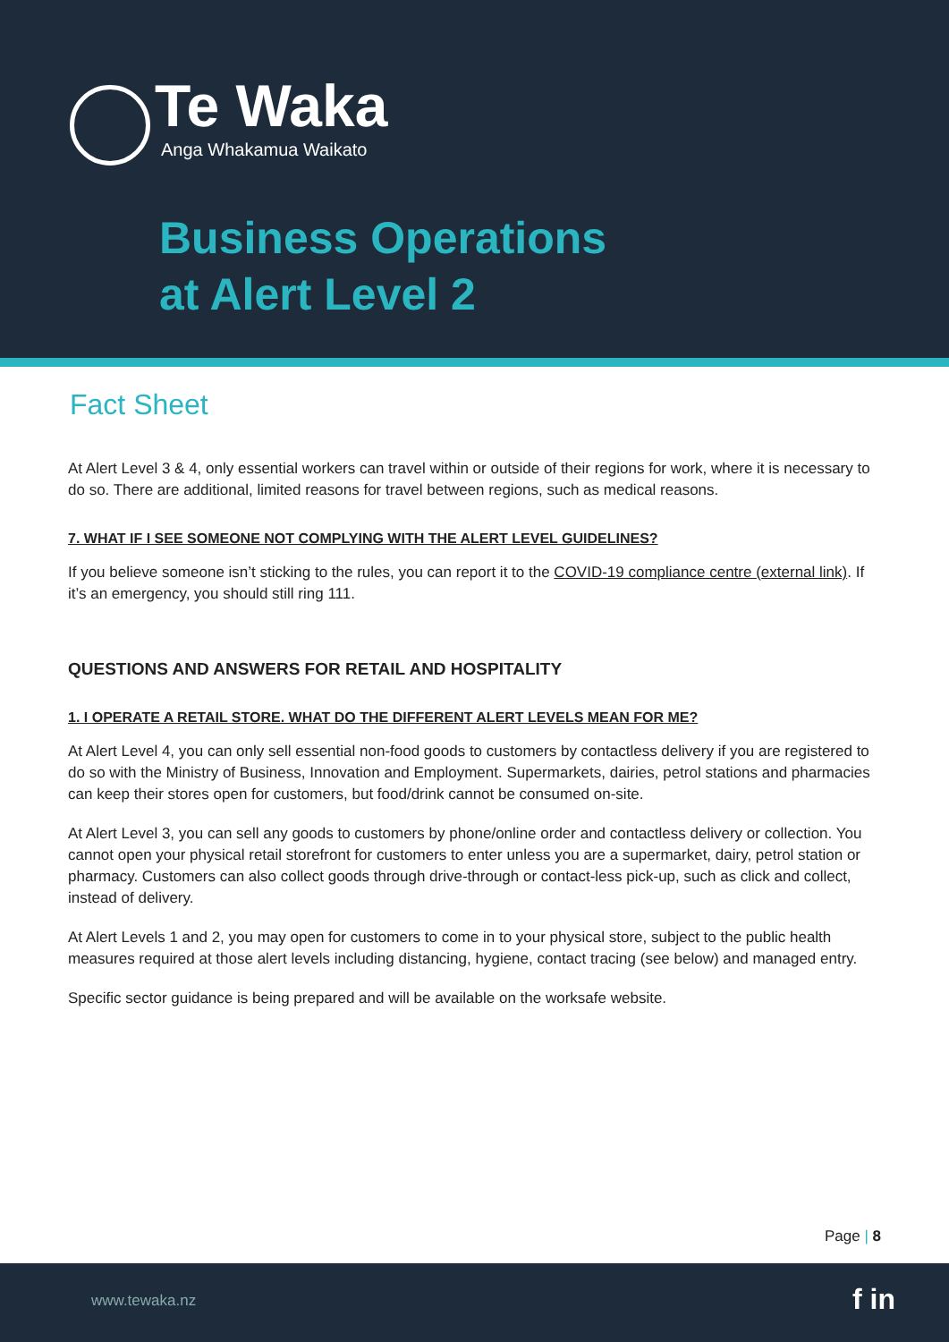Te Waka
Anga Whakamua Waikato
Business Operations
at Alert Level 2
Fact Sheet
At Alert Level 3 & 4, only essential workers can travel within or outside of their regions for work, where it is necessary to do so. There are additional, limited reasons for travel between regions, such as medical reasons.
7. WHAT IF I SEE SOMEONE NOT COMPLYING WITH THE ALERT LEVEL GUIDELINES?
If you believe someone isn’t sticking to the rules, you can report it to the COVID-19 compliance centre (external link). If it’s an emergency, you should still ring 111.
QUESTIONS AND ANSWERS FOR RETAIL AND HOSPITALITY
1. I OPERATE A RETAIL STORE. WHAT DO THE DIFFERENT ALERT LEVELS MEAN FOR ME?
At Alert Level 4, you can only sell essential non-food goods to customers by contactless delivery if you are registered to do so with the Ministry of Business, Innovation and Employment. Supermarkets, dairies, petrol stations and pharmacies can keep their stores open for customers, but food/drink cannot be consumed on-site.
At Alert Level 3, you can sell any goods to customers by phone/online order and contactless delivery or collection. You cannot open your physical retail storefront for customers to enter unless you are a supermarket, dairy, petrol station or pharmacy. Customers can also collect goods through drive-through or contact-less pick-up, such as click and collect, instead of delivery.
At Alert Levels 1 and 2, you may open for customers to come in to your physical store, subject to the public health measures required at those alert levels including distancing, hygiene, contact tracing (see below) and managed entry.
Specific sector guidance is being prepared and will be available on the worksafe website.
Page | 8
www.tewaka.nz f in